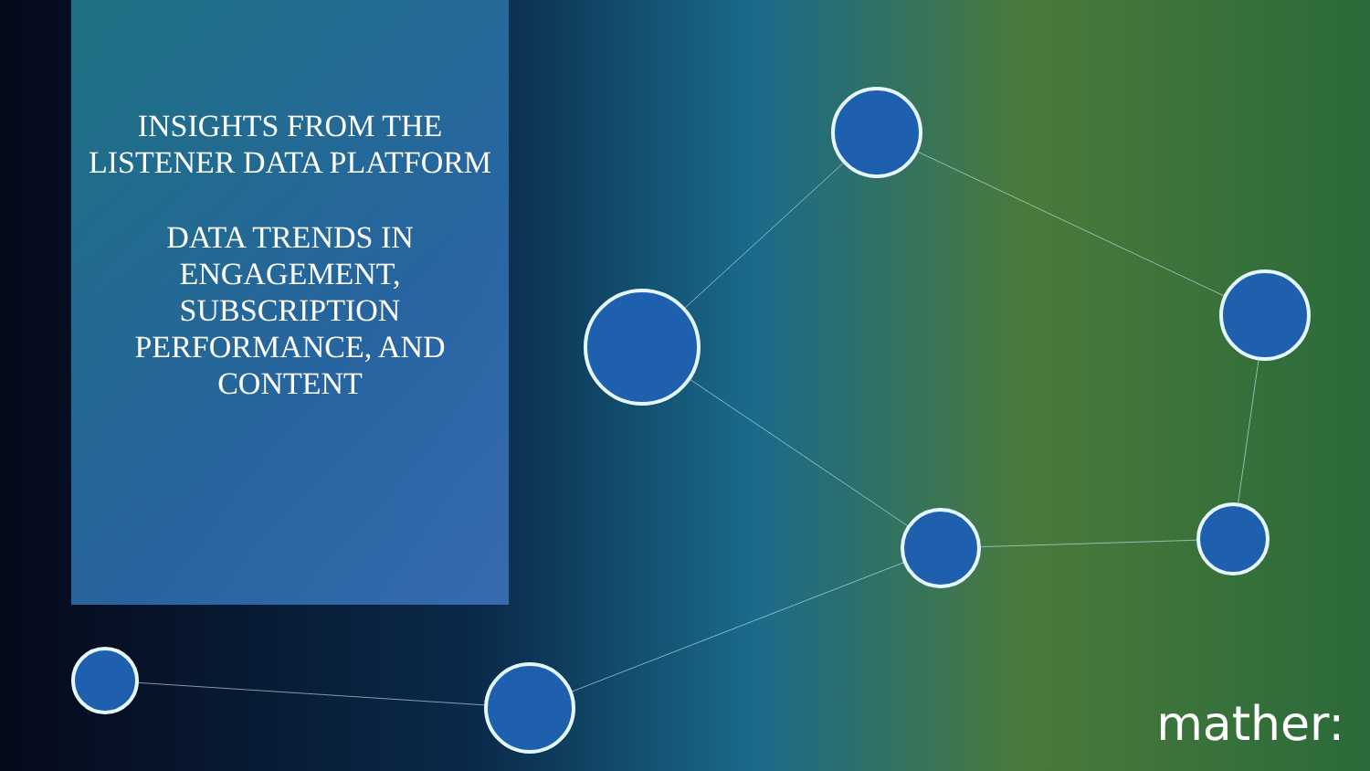INSIGHTS FROM THE LISTENER DATA PLATFORM
DATA TRENDS IN ENGAGEMENT, SUBSCRIPTION PERFORMANCE, AND CONTENT
mather: